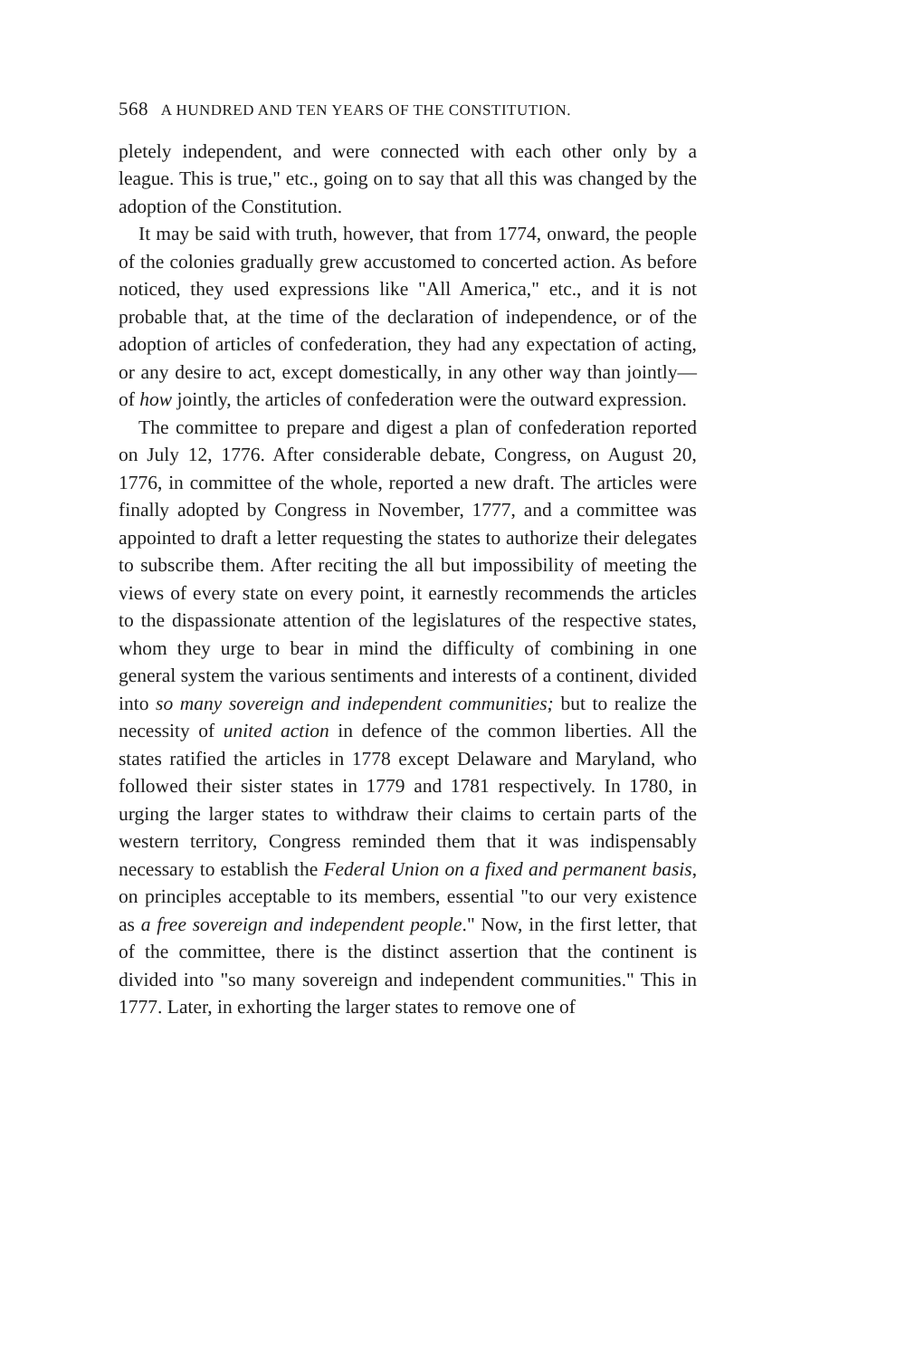568 A HUNDRED AND TEN YEARS OF THE CONSTITUTION.
pletely independent, and were connected with each other only by a league. This is true," etc., going on to say that all this was changed by the adoption of the Constitution.
It may be said with truth, however, that from 1774, onward, the people of the colonies gradually grew accustomed to concerted action. As before noticed, they used expressions like "All America," etc., and it is not probable that, at the time of the declaration of independence, or of the adoption of articles of confederation, they had any expectation of acting, or any desire to act, except domestically, in any other way than jointly—of how jointly, the articles of confederation were the outward expression.
The committee to prepare and digest a plan of confederation reported on July 12, 1776. After considerable debate, Congress, on August 20, 1776, in committee of the whole, reported a new draft. The articles were finally adopted by Congress in November, 1777, and a committee was appointed to draft a letter requesting the states to authorize their delegates to subscribe them. After reciting the all but impossibility of meeting the views of every state on every point, it earnestly recommends the articles to the dispassionate attention of the legislatures of the respective states, whom they urge to bear in mind the difficulty of combining in one general system the various sentiments and interests of a continent, divided into so many sovereign and independent communities; but to realize the necessity of united action in defence of the common liberties. All the states ratified the articles in 1778 except Delaware and Maryland, who followed their sister states in 1779 and 1781 respectively. In 1780, in urging the larger states to withdraw their claims to certain parts of the western territory, Congress reminded them that it was indispensably necessary to establish the Federal Union on a fixed and permanent basis, on principles acceptable to its members, essential "to our very existence as a free sovereign and independent people." Now, in the first letter, that of the committee, there is the distinct assertion that the continent is divided into "so many sovereign and independent communities." This in 1777. Later, in exhorting the larger states to remove one of